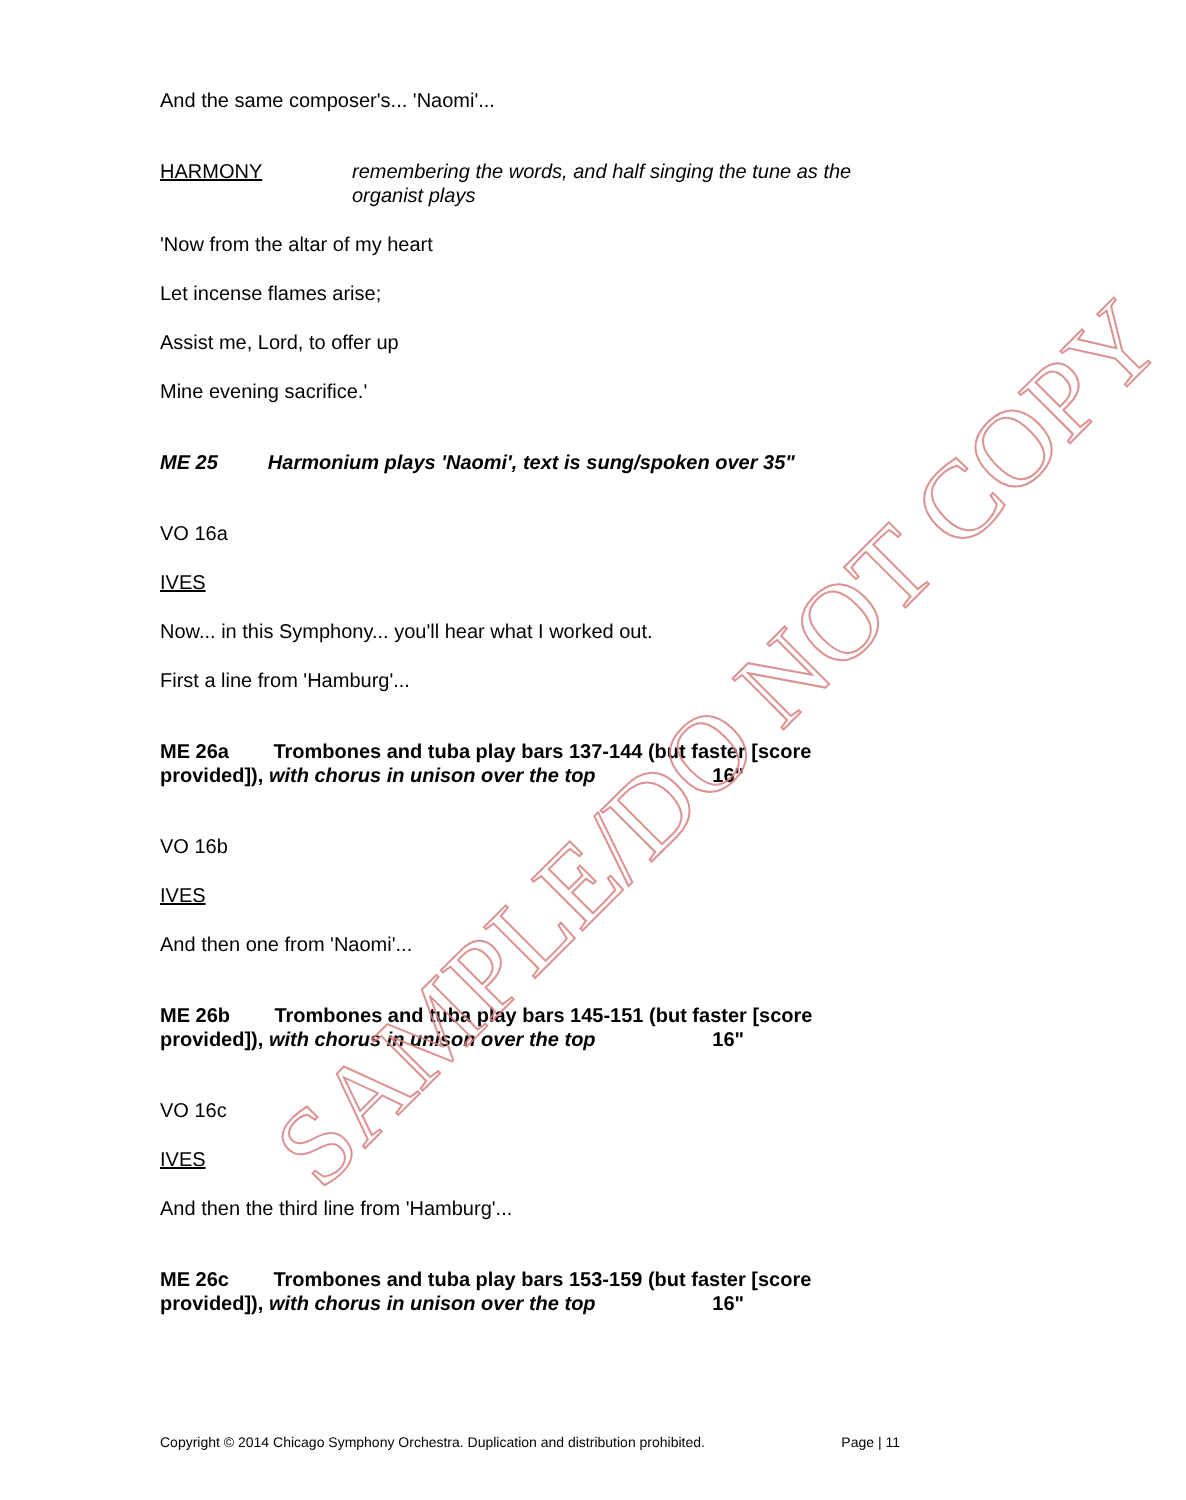And the same composer's... 'Naomi'...
HARMONY remembering the words, and half singing the tune as the organist plays
'Now from the altar of my heart
Let incense flames arise;
Assist me, Lord, to offer up
Mine evening sacrifice.'
ME 25 Harmonium plays 'Naomi', text is sung/spoken over 35"
VO 16a
IVES
Now... in this Symphony... you'll hear what I worked out.
First a line from 'Hamburg'...
ME 26a Trombones and tuba play bars 137-144 (but faster [score provided]), with chorus in unison over the top 16"
VO 16b
IVES
And then one from 'Naomi'...
ME 26b Trombones and tuba play bars 145-151 (but faster [score provided]), with chorus in unison over the top 16"
VO 16c
IVES
And then the third line from 'Hamburg'...
ME 26c Trombones and tuba play bars 153-159 (but faster [score provided]), with chorus in unison over the top 16"
Copyright © 2014 Chicago Symphony Orchestra. Duplication and distribution prohibited. Page | 11
SAMPLE/DO NOT COPY